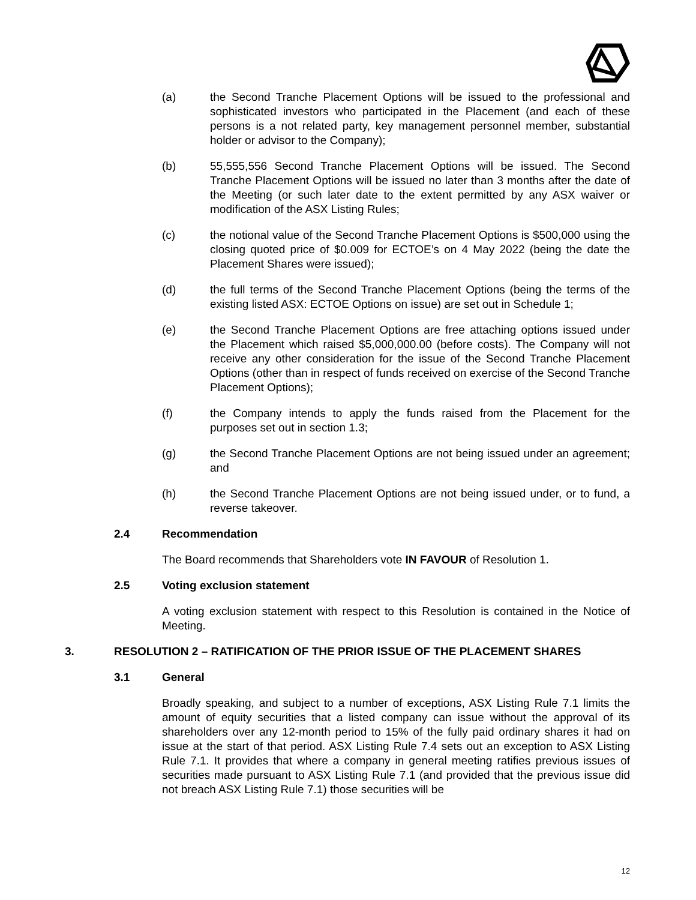(a) the Second Tranche Placement Options will be issued to the professional and sophisticated investors who participated in the Placement (and each of these persons is a not related party, key management personnel member, substantial holder or advisor to the Company);
(b) 55,555,556 Second Tranche Placement Options will be issued. The Second Tranche Placement Options will be issued no later than 3 months after the date of the Meeting (or such later date to the extent permitted by any ASX waiver or modification of the ASX Listing Rules;
(c) the notional value of the Second Tranche Placement Options is $500,000 using the closing quoted price of $0.009 for ECTOE’s on 4 May 2022 (being the date the Placement Shares were issued);
(d) the full terms of the Second Tranche Placement Options (being the terms of the existing listed ASX: ECTOE Options on issue) are set out in Schedule 1;
(e) the Second Tranche Placement Options are free attaching options issued under the Placement which raised $5,000,000.00 (before costs). The Company will not receive any other consideration for the issue of the Second Tranche Placement Options (other than in respect of funds received on exercise of the Second Tranche Placement Options);
(f) the Company intends to apply the funds raised from the Placement for the purposes set out in section 1.3;
(g) the Second Tranche Placement Options are not being issued under an agreement; and
(h) the Second Tranche Placement Options are not being issued under, or to fund, a reverse takeover.
2.4 Recommendation
The Board recommends that Shareholders vote IN FAVOUR of Resolution 1.
2.5 Voting exclusion statement
A voting exclusion statement with respect to this Resolution is contained in the Notice of Meeting.
3. RESOLUTION 2 – RATIFICATION OF THE PRIOR ISSUE OF THE PLACEMENT SHARES
3.1 General
Broadly speaking, and subject to a number of exceptions, ASX Listing Rule 7.1 limits the amount of equity securities that a listed company can issue without the approval of its shareholders over any 12-month period to 15% of the fully paid ordinary shares it had on issue at the start of that period. ASX Listing Rule 7.4 sets out an exception to ASX Listing Rule 7.1. It provides that where a company in general meeting ratifies previous issues of securities made pursuant to ASX Listing Rule 7.1 (and provided that the previous issue did not breach ASX Listing Rule 7.1) those securities will be
12